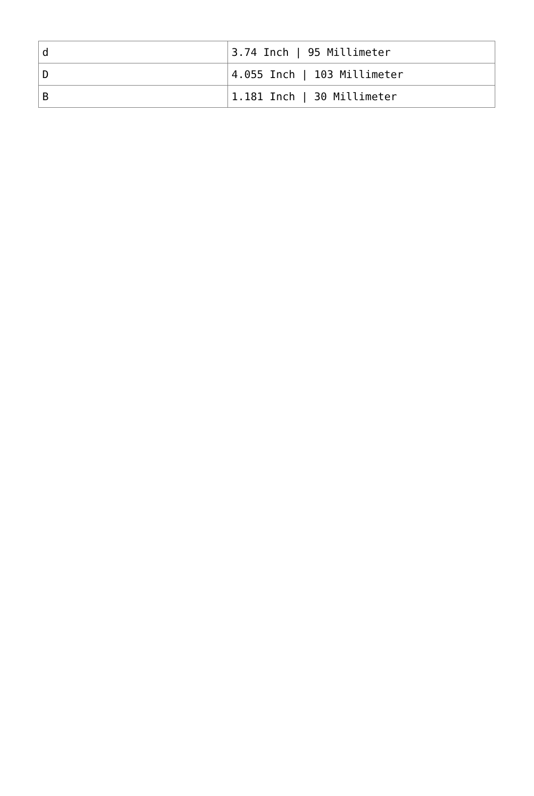| d | 3.74 Inch / 95 Millimeter |
| D | 4.055 Inch / 103 Millimeter |
| B | 1.181 Inch / 30 Millimeter |